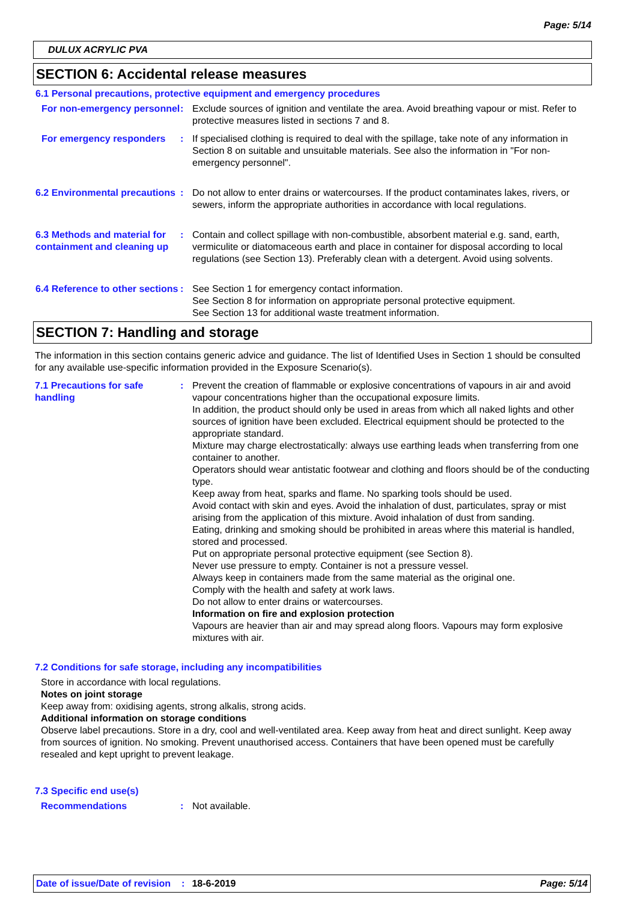Page: 5/14
DULUX ACRYLIC PVA
SECTION 6: Accidental release measures
6.1 Personal precautions, protective equipment and emergency procedures
For non-emergency personnel
: Exclude sources of ignition and ventilate the area. Avoid breathing vapour or mist. Refer to protective measures listed in sections 7 and 8.
For emergency responders : If specialised clothing is required to deal with the spillage, take note of any information in Section 8 on suitable and unsuitable materials. See also the information in "For non-emergency personnel".
6.2 Environmental precautions
: Do not allow to enter drains or watercourses. If the product contaminates lakes, rivers, or sewers, inform the appropriate authorities in accordance with local regulations.
6.3 Methods and material for containment and cleaning up
: Contain and collect spillage with non-combustible, absorbent material e.g. sand, earth, vermiculite or diatomaceous earth and place in container for disposal according to local regulations (see Section 13). Preferably clean with a detergent. Avoid using solvents.
6.4 Reference to other sections
: See Section 1 for emergency contact information.
See Section 8 for information on appropriate personal protective equipment.
See Section 13 for additional waste treatment information.
SECTION 7: Handling and storage
The information in this section contains generic advice and guidance. The list of Identified Uses in Section 1 should be consulted for any available use-specific information provided in the Exposure Scenario(s).
7.1 Precautions for safe handling
: Prevent the creation of flammable or explosive concentrations of vapours in air and avoid vapour concentrations higher than the occupational exposure limits.
In addition, the product should only be used in areas from which all naked lights and other sources of ignition have been excluded. Electrical equipment should be protected to the appropriate standard.
Mixture may charge electrostatically: always use earthing leads when transferring from one container to another.
Operators should wear antistatic footwear and clothing and floors should be of the conducting type.
Keep away from heat, sparks and flame. No sparking tools should be used.
Avoid contact with skin and eyes. Avoid the inhalation of dust, particulates, spray or mist arising from the application of this mixture. Avoid inhalation of dust from sanding.
Eating, drinking and smoking should be prohibited in areas where this material is handled, stored and processed.
Put on appropriate personal protective equipment (see Section 8).
Never use pressure to empty. Container is not a pressure vessel.
Always keep in containers made from the same material as the original one.
Comply with the health and safety at work laws.
Do not allow to enter drains or watercourses.
Information on fire and explosion protection
Vapours are heavier than air and may spread along floors. Vapours may form explosive mixtures with air.
7.2 Conditions for safe storage, including any incompatibilities
Store in accordance with local regulations.
Notes on joint storage
Keep away from: oxidising agents, strong alkalis, strong acids.
Additional information on storage conditions
Observe label precautions. Store in a dry, cool and well-ventilated area. Keep away from heat and direct sunlight. Keep away from sources of ignition. No smoking. Prevent unauthorised access. Containers that have been opened must be carefully resealed and kept upright to prevent leakage.
7.3 Specific end use(s)
Recommendations : Not available.
Date of issue/Date of revision: 18-6-2019 Page: 5/14